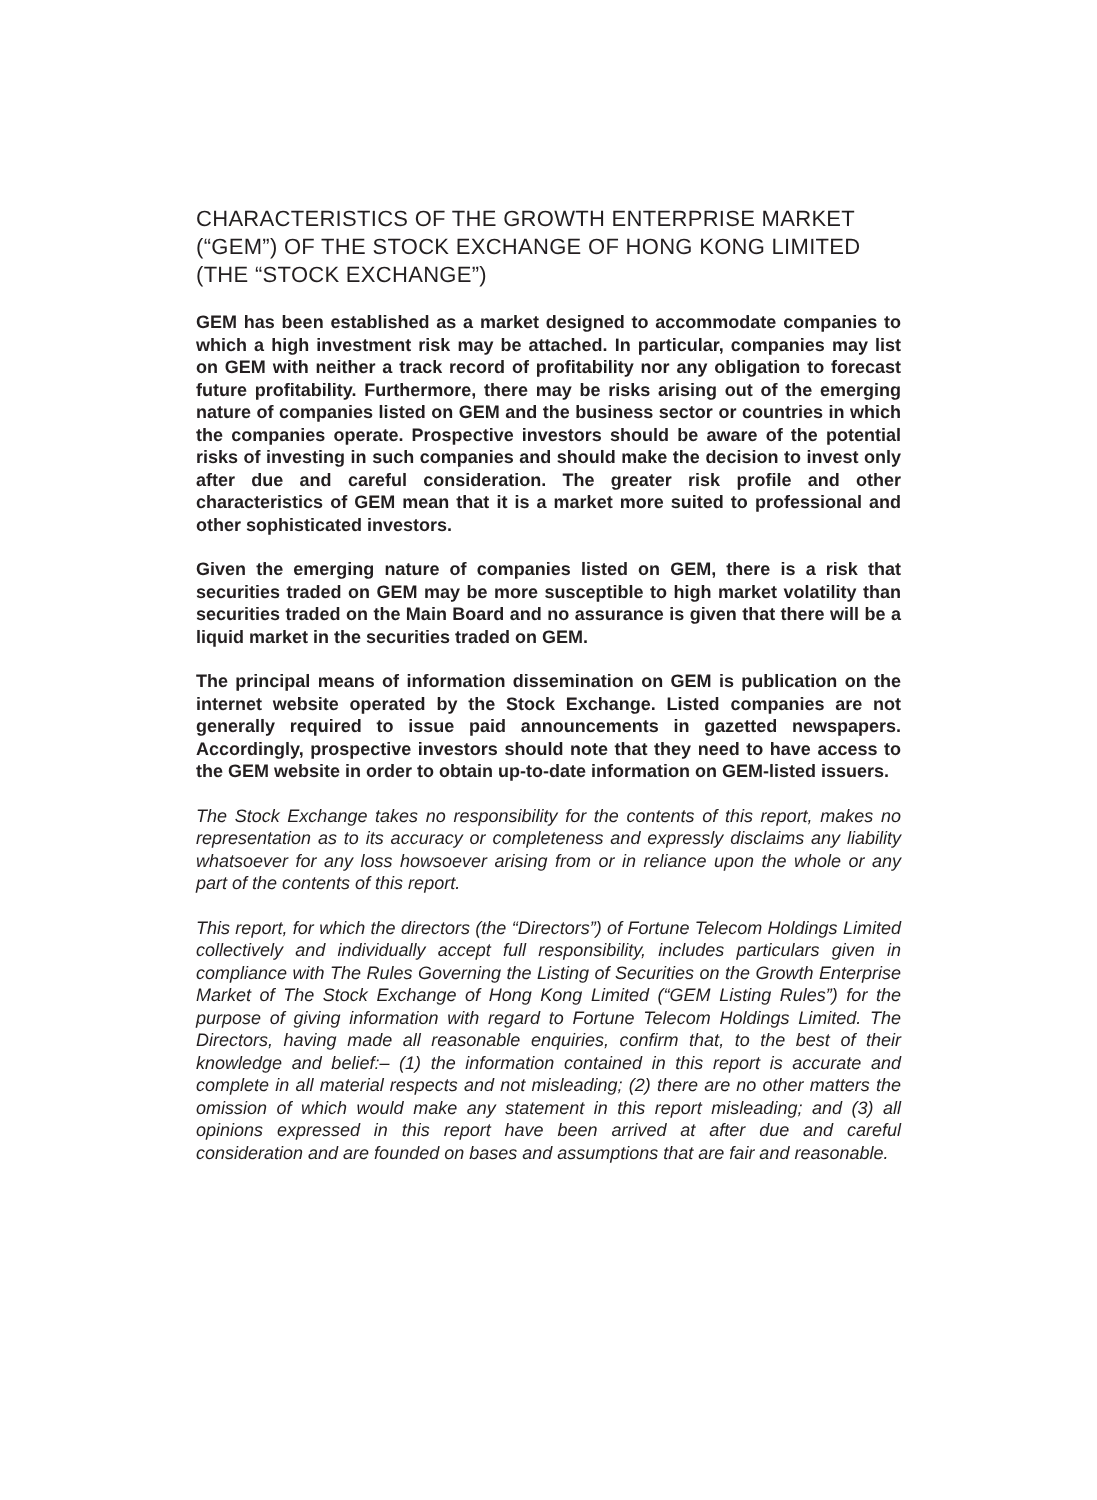CHARACTERISTICS OF THE GROWTH ENTERPRISE MARKET (“GEM”) OF THE STOCK EXCHANGE OF HONG KONG LIMITED (THE “STOCK EXCHANGE”)
GEM has been established as a market designed to accommodate companies to which a high investment risk may be attached. In particular, companies may list on GEM with neither a track record of profitability nor any obligation to forecast future profitability. Furthermore, there may be risks arising out of the emerging nature of companies listed on GEM and the business sector or countries in which the companies operate. Prospective investors should be aware of the potential risks of investing in such companies and should make the decision to invest only after due and careful consideration. The greater risk profile and other characteristics of GEM mean that it is a market more suited to professional and other sophisticated investors.
Given the emerging nature of companies listed on GEM, there is a risk that securities traded on GEM may be more susceptible to high market volatility than securities traded on the Main Board and no assurance is given that there will be a liquid market in the securities traded on GEM.
The principal means of information dissemination on GEM is publication on the internet website operated by the Stock Exchange. Listed companies are not generally required to issue paid announcements in gazetted newspapers. Accordingly, prospective investors should note that they need to have access to the GEM website in order to obtain up-to-date information on GEM-listed issuers.
The Stock Exchange takes no responsibility for the contents of this report, makes no representation as to its accuracy or completeness and expressly disclaims any liability whatsoever for any loss howsoever arising from or in reliance upon the whole or any part of the contents of this report.
This report, for which the directors (the “Directors”) of Fortune Telecom Holdings Limited collectively and individually accept full responsibility, includes particulars given in compliance with The Rules Governing the Listing of Securities on the Growth Enterprise Market of The Stock Exchange of Hong Kong Limited (“GEM Listing Rules”) for the purpose of giving information with regard to Fortune Telecom Holdings Limited. The Directors, having made all reasonable enquiries, confirm that, to the best of their knowledge and belief:– (1) the information contained in this report is accurate and complete in all material respects and not misleading; (2) there are no other matters the omission of which would make any statement in this report misleading; and (3) all opinions expressed in this report have been arrived at after due and careful consideration and are founded on bases and assumptions that are fair and reasonable.